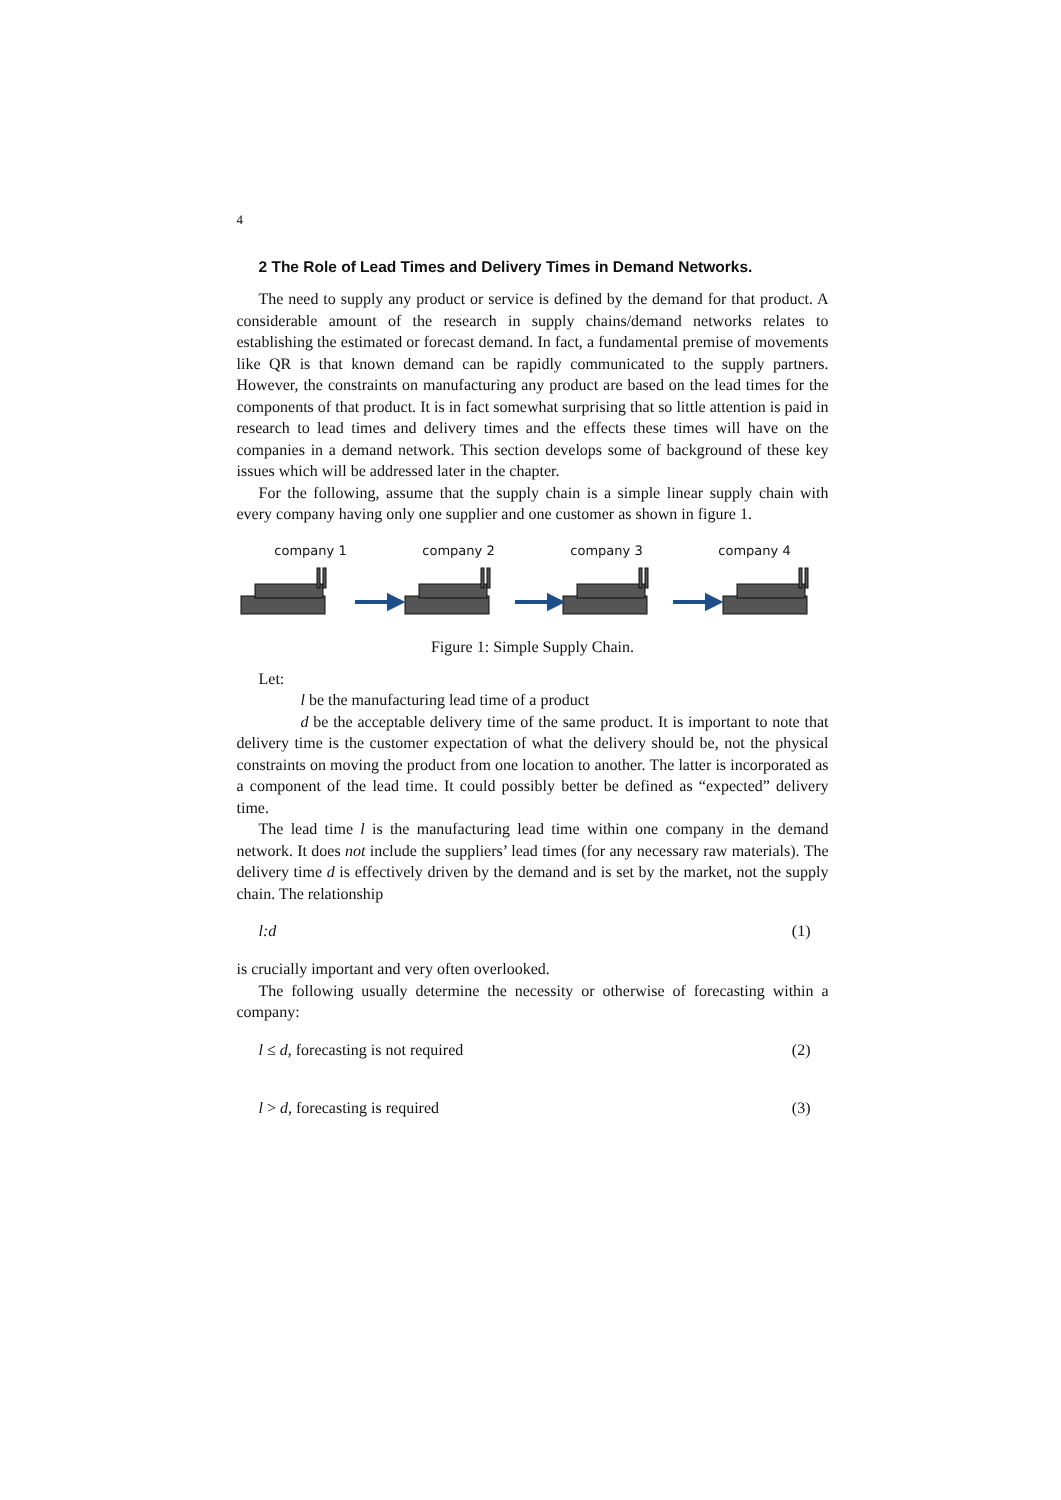4
2 The Role of Lead Times and Delivery Times in Demand Networks.
The need to supply any product or service is defined by the demand for that product. A considerable amount of the research in supply chains/demand networks relates to establishing the estimated or forecast demand. In fact, a fundamental premise of movements like QR is that known demand can be rapidly communicated to the supply partners. However, the constraints on manufacturing any product are based on the lead times for the components of that product. It is in fact somewhat surprising that so little attention is paid in research to lead times and delivery times and the effects these times will have on the companies in a demand network. This section develops some of background of these key issues which will be addressed later in the chapter.
For the following, assume that the supply chain is a simple linear supply chain with every company having only one supplier and one customer as shown in figure 1.
company 1 company 2 company 3 company 4
Figure 1: Simple Supply Chain.
Let:
l be the manufacturing lead time of a product
d be the acceptable delivery time of the same product. It is important to note that delivery time is the customer expectation of what the delivery should be, not the physical constraints on moving the product from one location to another. The latter is incorporated as a component of the lead time. It could possibly better be defined as “expected” delivery time.
The lead time l is the manufacturing lead time within one company in the demand network. It does not include the suppliers’ lead times (for any necessary raw materials). The delivery time d is effectively driven by the demand and is set by the market, not the supply chain. The relationship
l:d (1)
is crucially important and very often overlooked.
The following usually determine the necessity or otherwise of forecasting within a company:
l ≤ d, forecasting is not required (2)
l > d, forecasting is required (3)